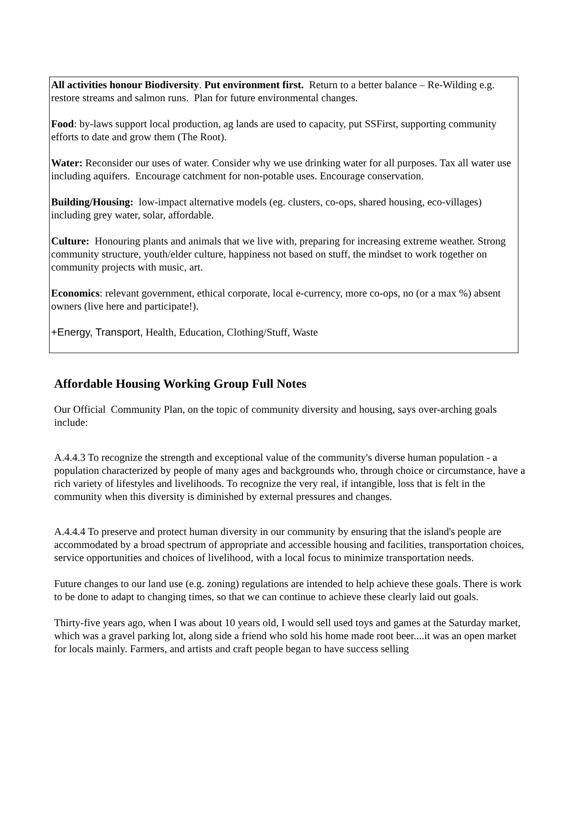All activities honour Biodiversity. Put environment first. Return to a better balance – Re-Wilding e.g. restore streams and salmon runs. Plan for future environmental changes.
Food: by-laws support local production, ag lands are used to capacity, put SSFirst, supporting community efforts to date and grow them (The Root).
Water: Reconsider our uses of water. Consider why we use drinking water for all purposes. Tax all water use including aquifers. Encourage catchment for non-potable uses. Encourage conservation.
Building/Housing: low-impact alternative models (eg. clusters, co-ops, shared housing, eco-villages) including grey water, solar, affordable.
Culture: Honouring plants and animals that we live with, preparing for increasing extreme weather. Strong community structure, youth/elder culture, happiness not based on stuff, the mindset to work together on community projects with music, art.
Economics: relevant government, ethical corporate, local e-currency, more co-ops, no (or a max %) absent owners (live here and participate!).
+Energy, Transport, Health, Education, Clothing/Stuff, Waste
Affordable Housing Working Group Full Notes
Our Official Community Plan, on the topic of community diversity and housing, says over-arching goals include:
A.4.4.3 To recognize the strength and exceptional value of the community's diverse human population - a population characterized by people of many ages and backgrounds who, through choice or circumstance, have a rich variety of lifestyles and livelihoods. To recognize the very real, if intangible, loss that is felt in the community when this diversity is diminished by external pressures and changes.
A.4.4.4 To preserve and protect human diversity in our community by ensuring that the island's people are accommodated by a broad spectrum of appropriate and accessible housing and facilities, transportation choices, service opportunities and choices of livelihood, with a local focus to minimize transportation needs.
Future changes to our land use (e.g. zoning) regulations are intended to help achieve these goals. There is work to be done to adapt to changing times, so that we can continue to achieve these clearly laid out goals.
Thirty-five years ago, when I was about 10 years old, I would sell used toys and games at the Saturday market, which was a gravel parking lot, along side a friend who sold his home made root beer....it was an open market for locals mainly. Farmers, and artists and craft people began to have success selling